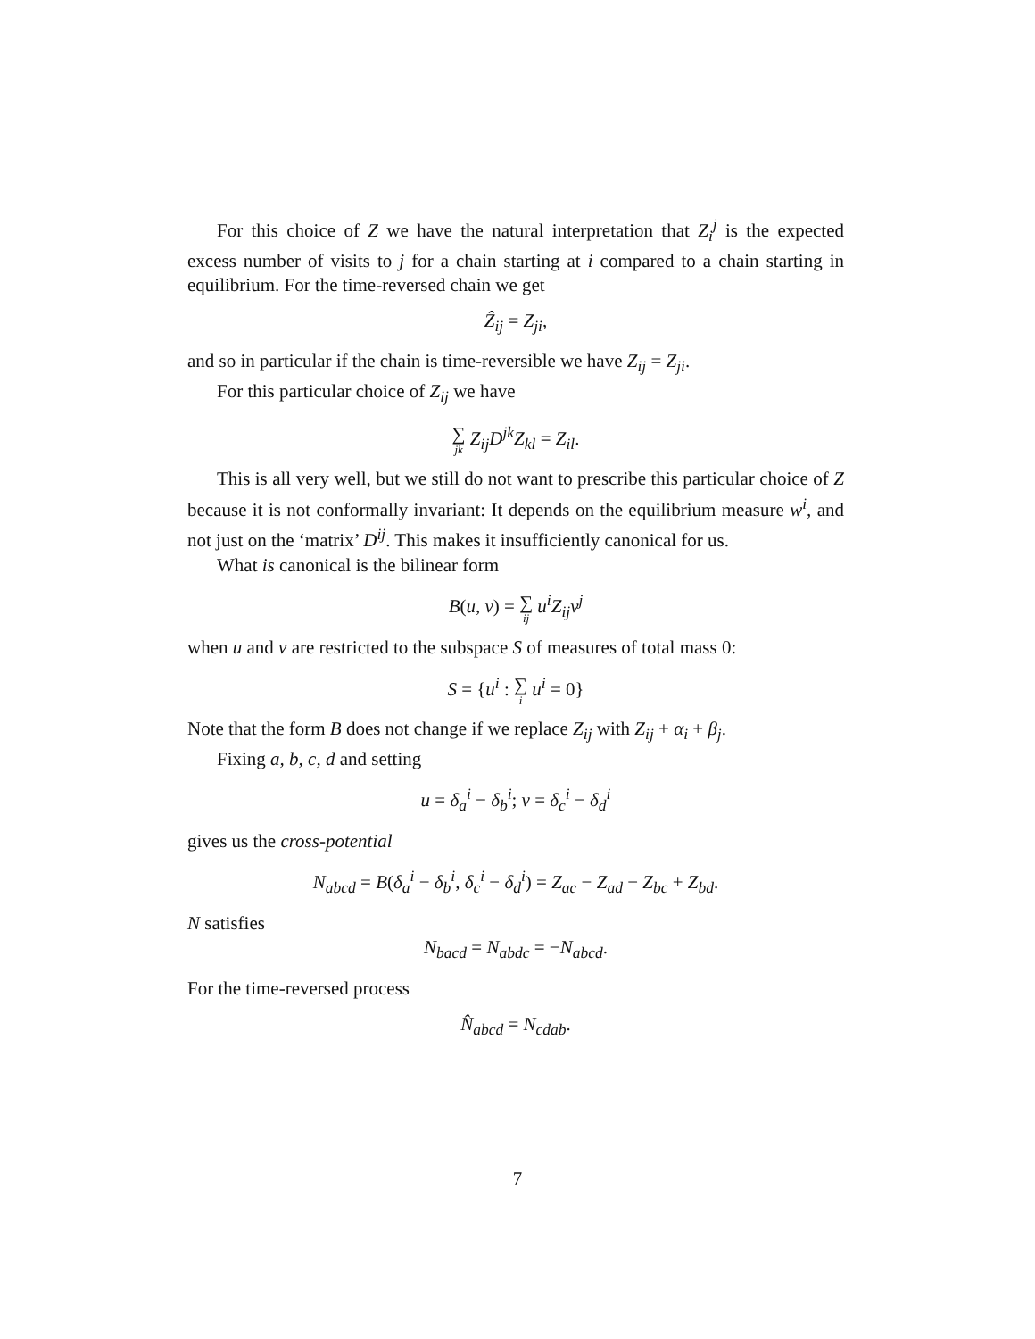For this choice of Z we have the natural interpretation that Z<sub>i</sub><sup>j</sup> is the expected excess number of visits to j for a chain starting at i compared to a chain starting in equilibrium. For the time-reversed chain we get
Ẑ<sub>ij</sub> = Z<sub>ji</sub>,
and so in particular if the chain is time-reversible we have Z<sub>ij</sub> = Z<sub>ji</sub>.
For this particular choice of Z<sub>ij</sub> we have
∑ jk Z<sub>ij</sub>D<sup>jk</sup>Z<sub>kl</sub> = Z<sub>il</sub>.
This is all very well, but we still do not want to prescribe this particular choice of Z because it is not conformally invariant: It depends on the equilibrium measure w<sup>i</sup>, and not just on the ‘matrix’ D<sup>ij</sup>. This makes it insufficiently canonical for us.
What is canonical is the bilinear form
B(u, v) = ∑ ij u<sup>i</sup>Z<sub>ij</sub>v<sup>j</sup>
when u and v are restricted to the subspace S of measures of total mass 0:
S = {u<sup>i</sup> : ∑ i u<sup>i</sup> = 0}
Note that the form B does not change if we replace Z<sub>ij</sub> with Z<sub>ij</sub> + α<sub>i</sub> + β<sub>j</sub>.
Fixing a, b, c, d and setting
u = δ<sub>a</sub><sup>i</sup> − δ<sub>b</sub><sup>i</sup>; v = δ<sub>c</sub><sup>i</sup> − δ<sub>d</sub><sup>i</sup>
gives us the cross-potential
N<sub>abcd</sub> = B(δ<sub>a</sub><sup>i</sup> − δ<sub>b</sub><sup>i</sup>, δ<sub>c</sub><sup>i</sup> − δ<sub>d</sub><sup>i</sup>) = Z<sub>ac</sub> − Z<sub>ad</sub> − Z<sub>bc</sub> + Z<sub>bd</sub>.
N satisfies
N<sub>bacd</sub> = N<sub>abdc</sub> = −N<sub>abcd</sub>.
For the time-reversed process
N̂<sub>abcd</sub> = N<sub>cdab</sub>.
7